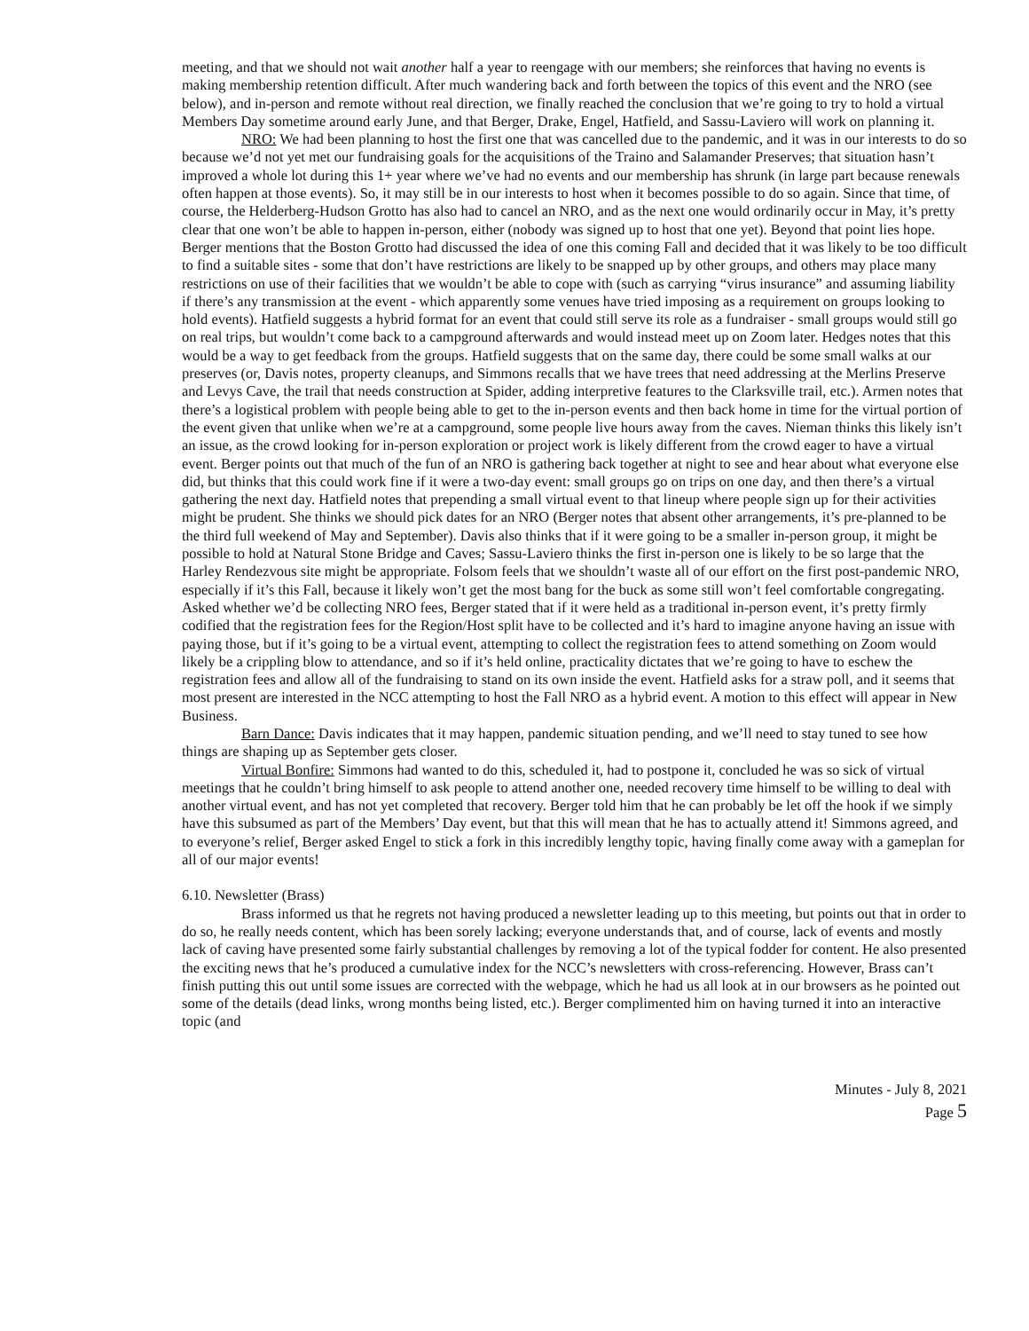meeting, and that we should not wait another half a year to reengage with our members; she reinforces that having no events is making membership retention difficult. After much wandering back and forth between the topics of this event and the NRO (see below), and in-person and remote without real direction, we finally reached the conclusion that we’re going to try to hold a virtual Members Day sometime around early June, and that Berger, Drake, Engel, Hatfield, and Sassu-Laviero will work on planning it.
NRO: We had been planning to host the first one that was cancelled due to the pandemic, and it was in our interests to do so because we’d not yet met our fundraising goals for the acquisitions of the Traino and Salamander Preserves; that situation hasn’t improved a whole lot during this 1+ year where we’ve had no events and our membership has shrunk (in large part because renewals often happen at those events). So, it may still be in our interests to host when it becomes possible to do so again. Since that time, of course, the Helderberg-Hudson Grotto has also had to cancel an NRO, and as the next one would ordinarily occur in May, it’s pretty clear that one won’t be able to happen in-person, either (nobody was signed up to host that one yet). Beyond that point lies hope. Berger mentions that the Boston Grotto had discussed the idea of one this coming Fall and decided that it was likely to be too difficult to find a suitable sites - some that don’t have restrictions are likely to be snapped up by other groups, and others may place many restrictions on use of their facilities that we wouldn’t be able to cope with (such as carrying “virus insurance” and assuming liability if there’s any transmission at the event - which apparently some venues have tried imposing as a requirement on groups looking to hold events). Hatfield suggests a hybrid format for an event that could still serve its role as a fundraiser - small groups would still go on real trips, but wouldn’t come back to a campground afterwards and would instead meet up on Zoom later. Hedges notes that this would be a way to get feedback from the groups. Hatfield suggests that on the same day, there could be some small walks at our preserves (or, Davis notes, property cleanups, and Simmons recalls that we have trees that need addressing at the Merlins Preserve and Levys Cave, the trail that needs construction at Spider, adding interpretive features to the Clarksville trail, etc.). Armen notes that there’s a logistical problem with people being able to get to the in-person events and then back home in time for the virtual portion of the event given that unlike when we’re at a campground, some people live hours away from the caves. Nieman thinks this likely isn’t an issue, as the crowd looking for in-person exploration or project work is likely different from the crowd eager to have a virtual event. Berger points out that much of the fun of an NRO is gathering back together at night to see and hear about what everyone else did, but thinks that this could work fine if it were a two-day event: small groups go on trips on one day, and then there’s a virtual gathering the next day. Hatfield notes that prepending a small virtual event to that lineup where people sign up for their activities might be prudent. She thinks we should pick dates for an NRO (Berger notes that absent other arrangements, it’s pre-planned to be the third full weekend of May and September). Davis also thinks that if it were going to be a smaller in-person group, it might be possible to hold at Natural Stone Bridge and Caves; Sassu-Laviero thinks the first in-person one is likely to be so large that the Harley Rendezvous site might be appropriate. Folsom feels that we shouldn’t waste all of our effort on the first post-pandemic NRO, especially if it’s this Fall, because it likely won’t get the most bang for the buck as some still won’t feel comfortable congregating. Asked whether we’d be collecting NRO fees, Berger stated that if it were held as a traditional in-person event, it’s pretty firmly codified that the registration fees for the Region/Host split have to be collected and it’s hard to imagine anyone having an issue with paying those, but if it’s going to be a virtual event, attempting to collect the registration fees to attend something on Zoom would likely be a crippling blow to attendance, and so if it’s held online, practicality dictates that we’re going to have to eschew the registration fees and allow all of the fundraising to stand on its own inside the event. Hatfield asks for a straw poll, and it seems that most present are interested in the NCC attempting to host the Fall NRO as a hybrid event. A motion to this effect will appear in New Business.
Barn Dance: Davis indicates that it may happen, pandemic situation pending, and we’ll need to stay tuned to see how things are shaping up as September gets closer.
Virtual Bonfire: Simmons had wanted to do this, scheduled it, had to postpone it, concluded he was so sick of virtual meetings that he couldn’t bring himself to ask people to attend another one, needed recovery time himself to be willing to deal with another virtual event, and has not yet completed that recovery. Berger told him that he can probably be let off the hook if we simply have this subsumed as part of the Members’ Day event, but that this will mean that he has to actually attend it! Simmons agreed, and to everyone’s relief, Berger asked Engel to stick a fork in this incredibly lengthy topic, having finally come away with a gameplan for all of our major events!
6.10. Newsletter (Brass)
Brass informed us that he regrets not having produced a newsletter leading up to this meeting, but points out that in order to do so, he really needs content, which has been sorely lacking; everyone understands that, and of course, lack of events and mostly lack of caving have presented some fairly substantial challenges by removing a lot of the typical fodder for content. He also presented the exciting news that he’s produced a cumulative index for the NCC’s newsletters with cross-referencing. However, Brass can’t finish putting this out until some issues are corrected with the webpage, which he had us all look at in our browsers as he pointed out some of the details (dead links, wrong months being listed, etc.). Berger complimented him on having turned it into an interactive topic (and
Minutes - July 8, 2021
Page 5